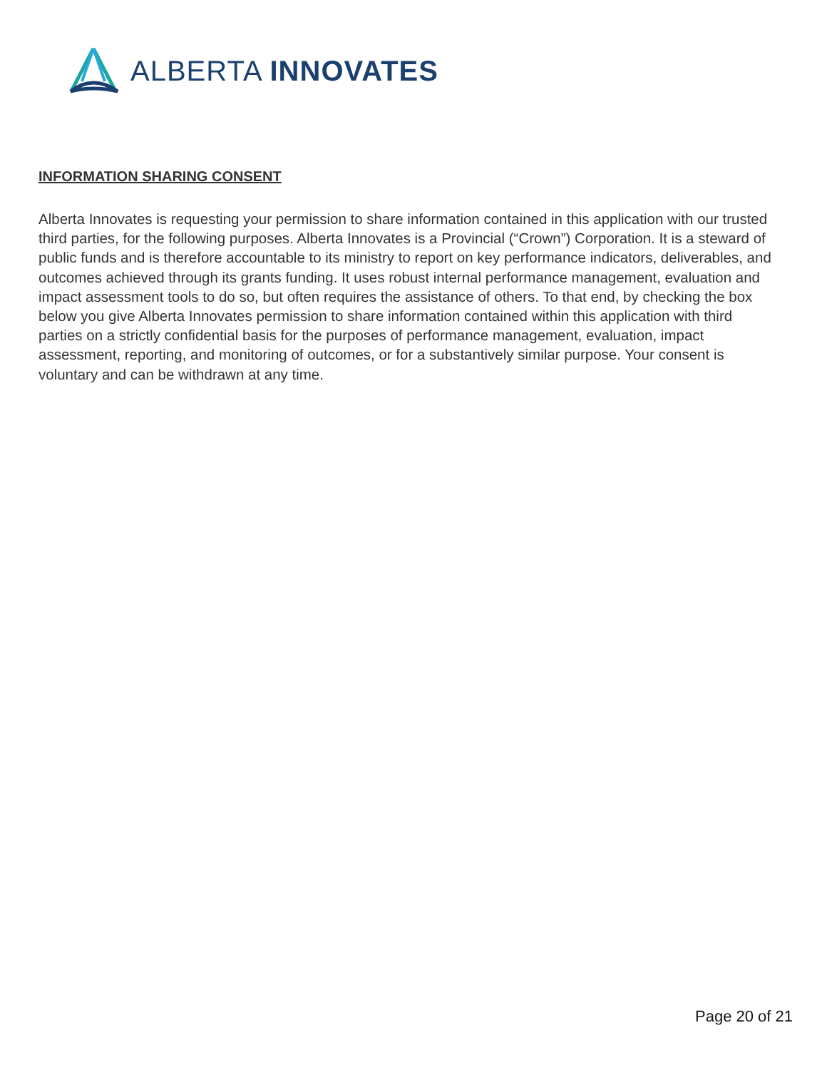ALBERTA INNOVATES
INFORMATION SHARING CONSENT
Alberta Innovates is requesting your permission to share information contained in this application with our trusted third parties, for the following purposes. Alberta Innovates is a Provincial (“Crown”) Corporation. It is a steward of public funds and is therefore accountable to its ministry to report on key performance indicators, deliverables, and outcomes achieved through its grants funding. It uses robust internal performance management, evaluation and impact assessment tools to do so, but often requires the assistance of others. To that end, by checking the box below you give Alberta Innovates permission to share information contained within this application with third parties on a strictly confidential basis for the purposes of performance management, evaluation, impact assessment, reporting, and monitoring of outcomes, or for a substantively similar purpose. Your consent is voluntary and can be withdrawn at any time.
Page 20 of 21